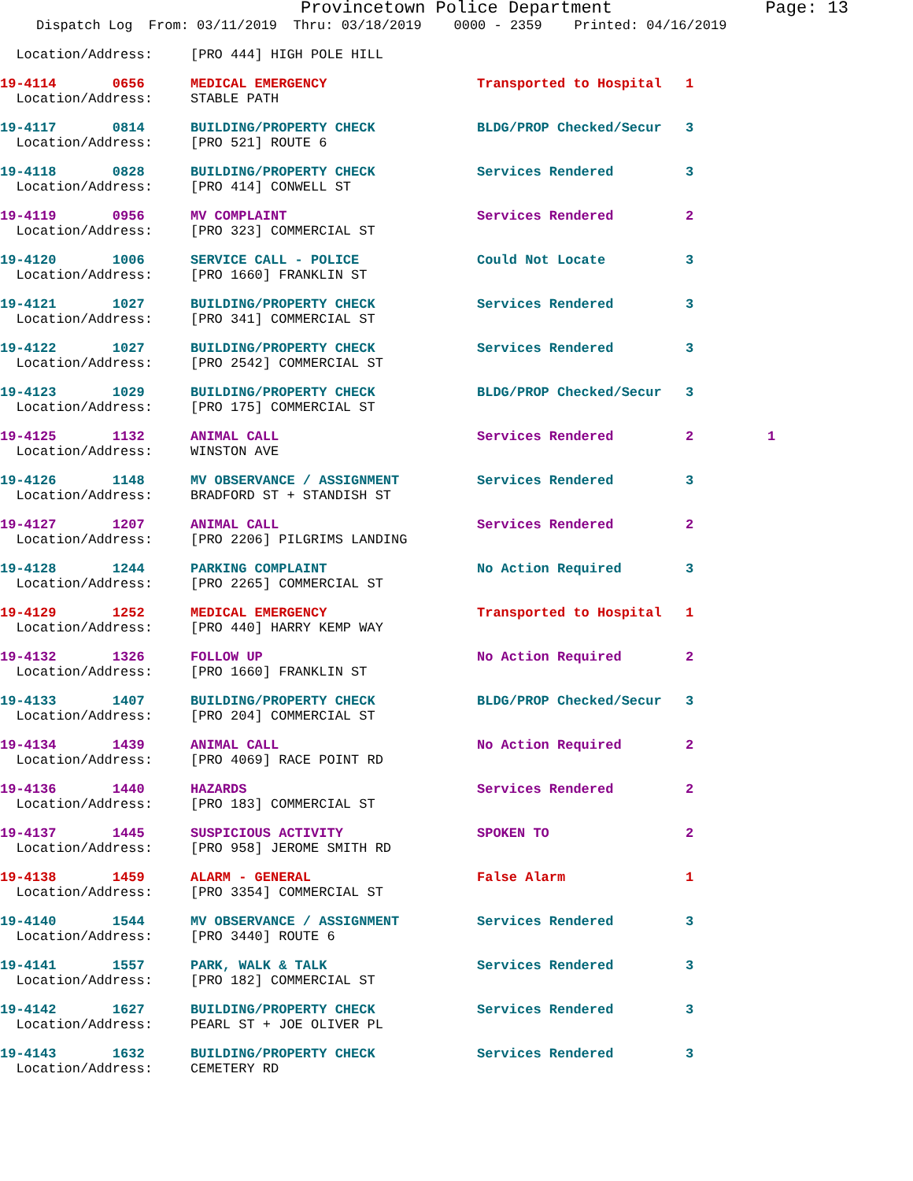Provincetown Police Department Page: 13
Dispatch Log From: 03/11/2019 Thru: 03/18/2019 0000 - 2359 Printed: 04/16/2019
| Location/Address: | [PRO 444] HIGH POLE HILL | | | |
| 19-4114 0656 | MEDICAL EMERGENCY | Transported to Hospital | 1 | |
| Location/Address: | STABLE PATH | | | |
| 19-4117 0814 | BUILDING/PROPERTY CHECK | BLDG/PROP Checked/Secur | 3 | |
| Location/Address: | [PRO 521] ROUTE 6 | | | |
| 19-4118 0828 | BUILDING/PROPERTY CHECK | Services Rendered | 3 | |
| Location/Address: | [PRO 414] CONWELL ST | | | |
| 19-4119 0956 | MV COMPLAINT | Services Rendered | 2 | |
| Location/Address: | [PRO 323] COMMERCIAL ST | | | |
| 19-4120 1006 | SERVICE CALL - POLICE | Could Not Locate | 3 | |
| Location/Address: | [PRO 1660] FRANKLIN ST | | | |
| 19-4121 1027 | BUILDING/PROPERTY CHECK | Services Rendered | 3 | |
| Location/Address: | [PRO 341] COMMERCIAL ST | | | |
| 19-4122 1027 | BUILDING/PROPERTY CHECK | Services Rendered | 3 | |
| Location/Address: | [PRO 2542] COMMERCIAL ST | | | |
| 19-4123 1029 | BUILDING/PROPERTY CHECK | BLDG/PROP Checked/Secur | 3 | |
| Location/Address: | [PRO 175] COMMERCIAL ST | | | |
| 19-4125 1132 | ANIMAL CALL | Services Rendered | 2 | 1 |
| Location/Address: | WINSTON AVE | | | |
| 19-4126 1148 | MV OBSERVANCE / ASSIGNMENT | Services Rendered | 3 | |
| Location/Address: | BRADFORD ST + STANDISH ST | | | |
| 19-4127 1207 | ANIMAL CALL | Services Rendered | 2 | |
| Location/Address: | [PRO 2206] PILGRIMS LANDING | | | |
| 19-4128 1244 | PARKING COMPLAINT | No Action Required | 3 | |
| Location/Address: | [PRO 2265] COMMERCIAL ST | | | |
| 19-4129 1252 | MEDICAL EMERGENCY | Transported to Hospital | 1 | |
| Location/Address: | [PRO 440] HARRY KEMP WAY | | | |
| 19-4132 1326 | FOLLOW UP | No Action Required | 2 | |
| Location/Address: | [PRO 1660] FRANKLIN ST | | | |
| 19-4133 1407 | BUILDING/PROPERTY CHECK | BLDG/PROP Checked/Secur | 3 | |
| Location/Address: | [PRO 204] COMMERCIAL ST | | | |
| 19-4134 1439 | ANIMAL CALL | No Action Required | 2 | |
| Location/Address: | [PRO 4069] RACE POINT RD | | | |
| 19-4136 1440 | HAZARDS | Services Rendered | 2 | |
| Location/Address: | [PRO 183] COMMERCIAL ST | | | |
| 19-4137 1445 | SUSPICIOUS ACTIVITY | SPOKEN TO | 2 | |
| Location/Address: | [PRO 958] JEROME SMITH RD | | | |
| 19-4138 1459 | ALARM - GENERAL | False Alarm | 1 | |
| Location/Address: | [PRO 3354] COMMERCIAL ST | | | |
| 19-4140 1544 | MV OBSERVANCE / ASSIGNMENT | Services Rendered | 3 | |
| Location/Address: | [PRO 3440] ROUTE 6 | | | |
| 19-4141 1557 | PARK, WALK & TALK | Services Rendered | 3 | |
| Location/Address: | [PRO 182] COMMERCIAL ST | | | |
| 19-4142 1627 | BUILDING/PROPERTY CHECK | Services Rendered | 3 | |
| Location/Address: | PEARL ST + JOE OLIVER PL | | | |
| 19-4143 1632 | BUILDING/PROPERTY CHECK | Services Rendered | 3 | |
| Location/Address: | CEMETERY RD | | | |